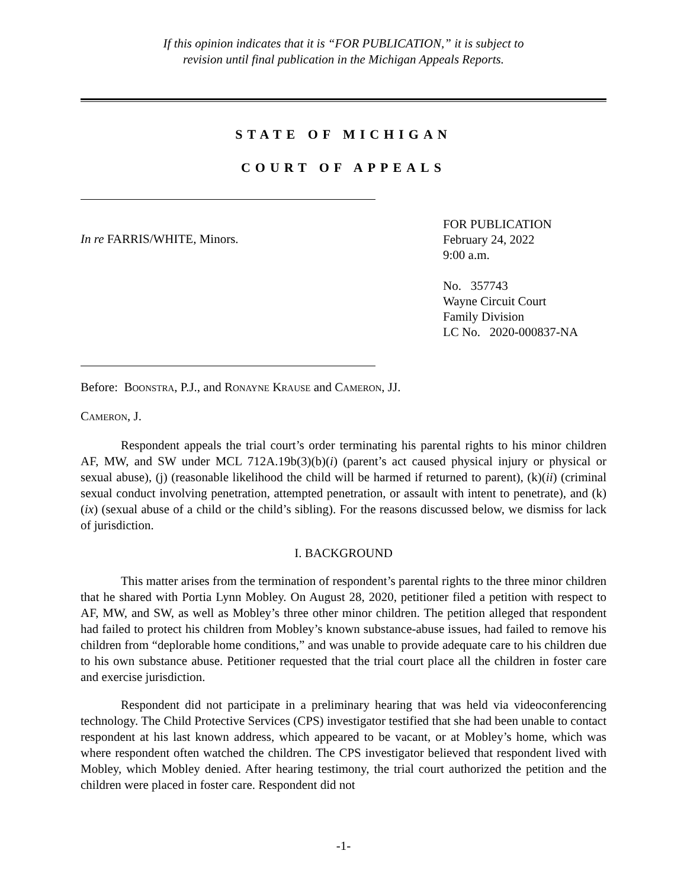If this opinion indicates that it is “FOR PUBLICATION,” it is subject to
revision until final publication in the Michigan Appeals Reports.
STATE OF MICHIGAN
COURT OF APPEALS
In re FARRIS/WHITE, Minors.
FOR PUBLICATION
February 24, 2022
9:00 a.m.
No. 357743
Wayne Circuit Court
Family Division
LC No. 2020-000837-NA
Before: BOONSTRA, P.J., and RONAYNE KRAUSE and CAMERON, JJ.
CAMERON, J.
Respondent appeals the trial court’s order terminating his parental rights to his minor children AF, MW, and SW under MCL 712A.19b(3)(b)(i) (parent’s act caused physical injury or physical or sexual abuse), (j) (reasonable likelihood the child will be harmed if returned to parent), (k)(ii) (criminal sexual conduct involving penetration, attempted penetration, or assault with intent to penetrate), and (k)(ix) (sexual abuse of a child or the child’s sibling). For the reasons discussed below, we dismiss for lack of jurisdiction.
I. BACKGROUND
This matter arises from the termination of respondent’s parental rights to the three minor children that he shared with Portia Lynn Mobley. On August 28, 2020, petitioner filed a petition with respect to AF, MW, and SW, as well as Mobley’s three other minor children. The petition alleged that respondent had failed to protect his children from Mobley’s known substance-abuse issues, had failed to remove his children from “deplorable home conditions,” and was unable to provide adequate care to his children due to his own substance abuse. Petitioner requested that the trial court place all the children in foster care and exercise jurisdiction.
Respondent did not participate in a preliminary hearing that was held via videoconferencing technology. The Child Protective Services (CPS) investigator testified that she had been unable to contact respondent at his last known address, which appeared to be vacant, or at Mobley’s home, which was where respondent often watched the children. The CPS investigator believed that respondent lived with Mobley, which Mobley denied. After hearing testimony, the trial court authorized the petition and the children were placed in foster care. Respondent did not
-1-